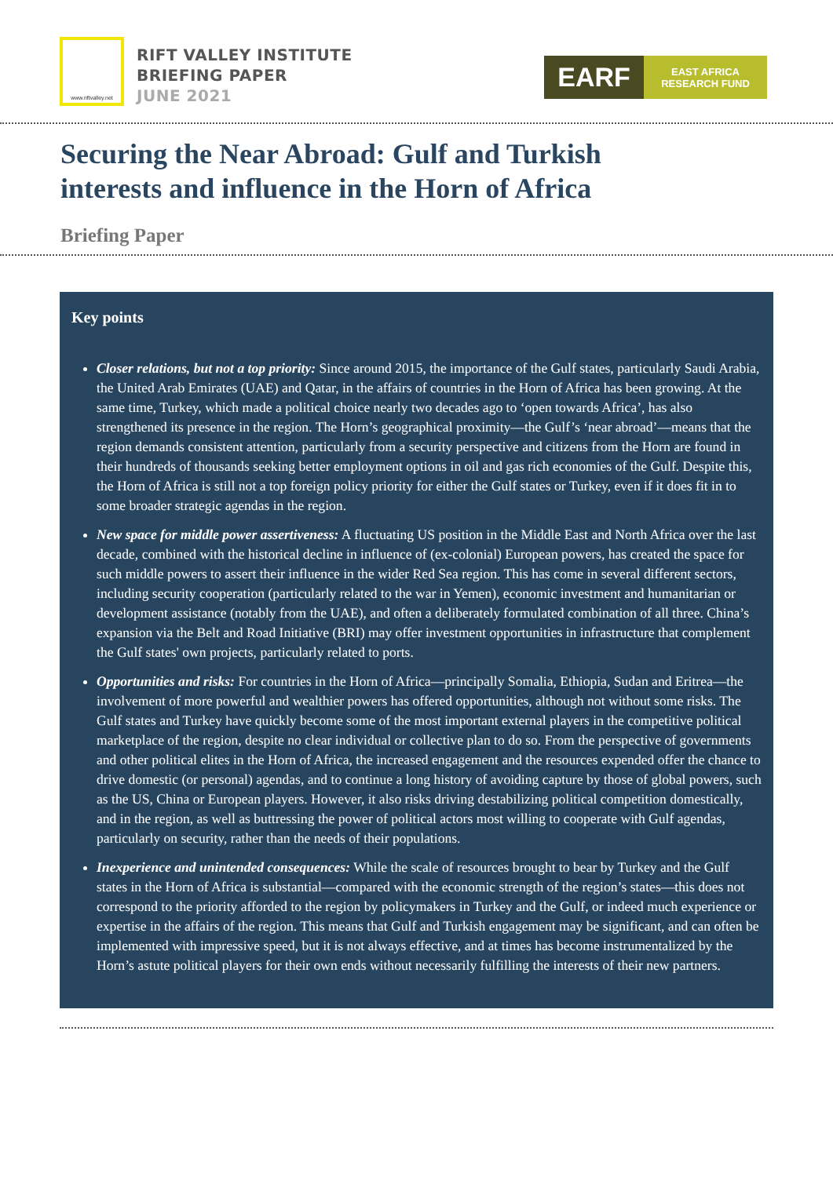www.riftvalley.net
RIFT VALLEY INSTITUTE
BRIEFING PAPER
JUNE 2021
EARF
EAST AFRICA
RESEARCH FUND
Securing the Near Abroad: Gulf and Turkish
interests and influence in the Horn of Africa
Briefing Paper
Key points
Closer relations, but not a top priority: Since around 2015, the importance of the Gulf states, particularly Saudi Arabia, the United Arab Emirates (UAE) and Qatar, in the affairs of countries in the Horn of Africa has been growing. At the same time, Turkey, which made a political choice nearly two decades ago to ‘open towards Africa’, has also strengthened its presence in the region. The Horn’s geographical proximity—the Gulf’s ‘near abroad’—means that the region demands consistent attention, particularly from a security perspective and citizens from the Horn are found in their hundreds of thousands seeking better employment options in oil and gas rich economies of the Gulf. Despite this, the Horn of Africa is still not a top foreign policy priority for either the Gulf states or Turkey, even if it does fit in to some broader strategic agendas in the region.
New space for middle power assertiveness: A fluctuating US position in the Middle East and North Africa over the last decade, combined with the historical decline in influence of (ex-colonial) European powers, has created the space for such middle powers to assert their influence in the wider Red Sea region. This has come in several different sectors, including security cooperation (particularly related to the war in Yemen), economic investment and humanitarian or development assistance (notably from the UAE), and often a deliberately formulated combination of all three. China’s expansion via the Belt and Road Initiative (BRI) may offer investment opportunities in infrastructure that complement the Gulf states' own projects, particularly related to ports.
Opportunities and risks: For countries in the Horn of Africa—principally Somalia, Ethiopia, Sudan and Eritrea—the involvement of more powerful and wealthier powers has offered opportunities, although not without some risks. The Gulf states and Turkey have quickly become some of the most important external players in the competitive political marketplace of the region, despite no clear individual or collective plan to do so. From the perspective of governments and other political elites in the Horn of Africa, the increased engagement and the resources expended offer the chance to drive domestic (or personal) agendas, and to continue a long history of avoiding capture by those of global powers, such as the US, China or European players. However, it also risks driving destabilizing political competition domestically, and in the region, as well as buttressing the power of political actors most willing to cooperate with Gulf agendas, particularly on security, rather than the needs of their populations.
Inexperience and unintended consequences: While the scale of resources brought to bear by Turkey and the Gulf states in the Horn of Africa is substantial—compared with the economic strength of the region’s states—this does not correspond to the priority afforded to the region by policymakers in Turkey and the Gulf, or indeed much experience or expertise in the affairs of the region. This means that Gulf and Turkish engagement may be significant, and can often be implemented with impressive speed, but it is not always effective, and at times has become instrumentalized by the Horn’s astute political players for their own ends without necessarily fulfilling the interests of their new partners.